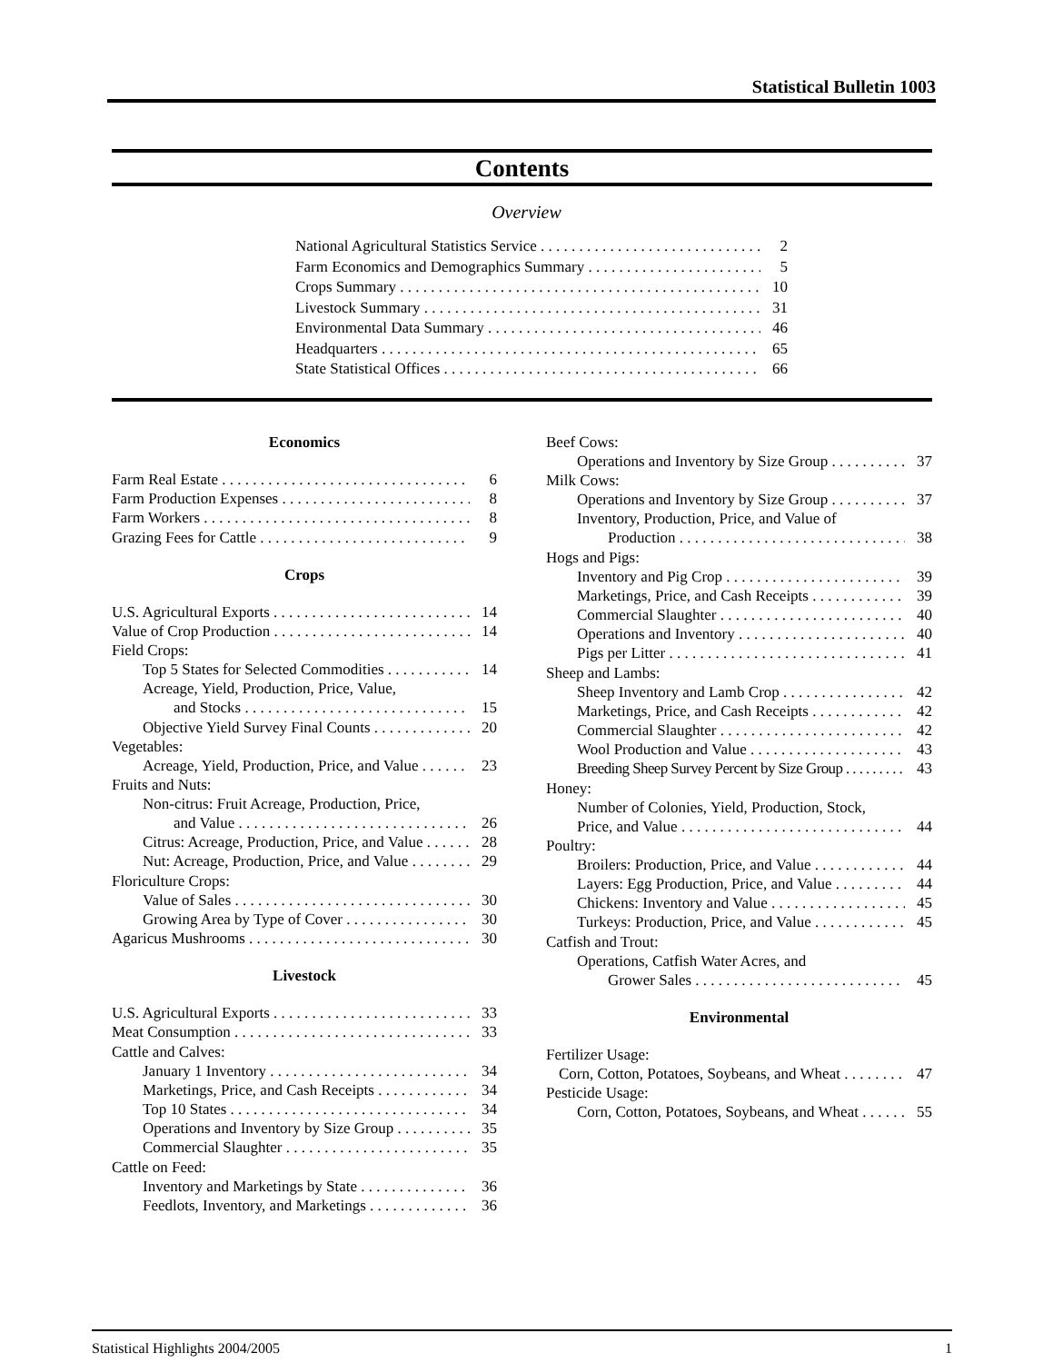Statistical Bulletin 1003
Contents
Overview
National Agricultural Statistics Service 2
Farm Economics and Demographics Summary 5
Crops Summary 10
Livestock Summary 31
Environmental Data Summary 46
Headquarters 65
State Statistical Offices 66
Economics
Farm Real Estate 6
Farm Production Expenses 8
Farm Workers 8
Grazing Fees for Cattle 9
Crops
U.S. Agricultural Exports 14
Value of Crop Production 14
Field Crops:
Top 5 States for Selected Commodities 14
Acreage, Yield, Production, Price, Value,
and Stocks 15
Objective Yield Survey Final Counts 20
Vegetables:
Acreage, Yield, Production, Price, and Value 23
Fruits and Nuts:
Non-citrus: Fruit Acreage, Production, Price,
and Value 26
Citrus: Acreage, Production, Price, and Value 28
Nut: Acreage, Production, Price, and Value 29
Floriculture Crops:
Value of Sales 30
Growing Area by Type of Cover 30
Agaricus Mushrooms 30
Livestock
U.S. Agricultural Exports 33
Meat Consumption 33
Cattle and Calves:
January 1 Inventory 34
Marketings, Price, and Cash Receipts 34
Top 10 States 34
Operations and Inventory by Size Group 35
Commercial Slaughter 35
Cattle on Feed:
Inventory and Marketings by State 36
Feedlots, Inventory, and Marketings 36
Beef Cows:
Operations and Inventory by Size Group 37
Milk Cows:
Operations and Inventory by Size Group 37
Inventory, Production, Price, and Value of
Production 38
Hogs and Pigs:
Inventory and Pig Crop 39
Marketings, Price, and Cash Receipts 39
Commercial Slaughter 40
Operations and Inventory 40
Pigs per Litter 41
Sheep and Lambs:
Sheep Inventory and Lamb Crop 42
Marketings, Price, and Cash Receipts 42
Commercial Slaughter 42
Wool Production and Value 43
Breeding Sheep Survey Percent by Size Group 43
Honey:
Number of Colonies, Yield, Production, Stock,
Price, and Value 44
Poultry:
Broilers: Production, Price, and Value 44
Layers: Egg Production, Price, and Value 44
Chickens: Inventory and Value 45
Turkeys: Production, Price, and Value 45
Catfish and Trout:
Operations, Catfish Water Acres, and
Grower Sales 45
Environmental
Fertilizer Usage:
Corn, Cotton, Potatoes, Soybeans, and Wheat 47
Pesticide Usage:
Corn, Cotton, Potatoes, Soybeans, and Wheat 55
Statistical Highlights 2004/2005 1